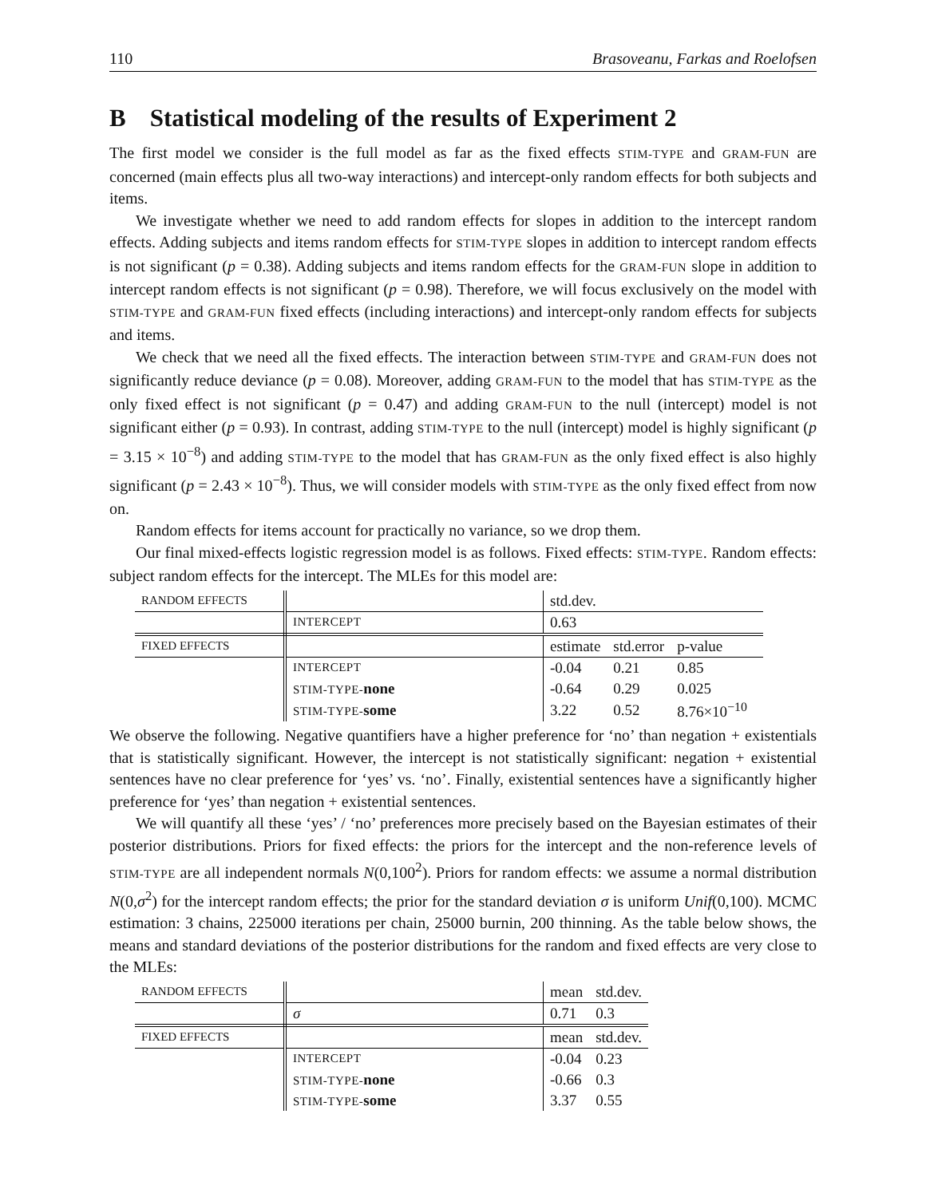110 Brasoveanu, Farkas and Roelofsen
B Statistical modeling of the results of Experiment 2
The first model we consider is the full model as far as the fixed effects STIM-TYPE and GRAM-FUN are concerned (main effects plus all two-way interactions) and intercept-only random effects for both subjects and items.
We investigate whether we need to add random effects for slopes in addition to the intercept random effects. Adding subjects and items random effects for STIM-TYPE slopes in addition to intercept random effects is not significant (p = 0.38). Adding subjects and items random effects for the GRAM-FUN slope in addition to intercept random effects is not significant (p = 0.98). Therefore, we will focus exclusively on the model with STIM-TYPE and GRAM-FUN fixed effects (including interactions) and intercept-only random effects for subjects and items.
We check that we need all the fixed effects. The interaction between STIM-TYPE and GRAM-FUN does not significantly reduce deviance (p = 0.08). Moreover, adding GRAM-FUN to the model that has STIM-TYPE as the only fixed effect is not significant (p = 0.47) and adding GRAM-FUN to the null (intercept) model is not significant either (p = 0.93). In contrast, adding STIM-TYPE to the null (intercept) model is highly significant (p = 3.15 × 10<sup>−8</sup>) and adding STIM-TYPE to the model that has GRAM-FUN as the only fixed effect is also highly significant (p = 2.43 × 10<sup>−8</sup>). Thus, we will consider models with STIM-TYPE as the only fixed effect from now on.
Random effects for items account for practically no variance, so we drop them.
Our final mixed-effects logistic regression model is as follows. Fixed effects: STIM-TYPE. Random effects: subject random effects for the intercept. The MLEs for this model are:
| RANDOM EFFECTS | | std.dev. | | |
| | INTERCEPT | 0.63 | | |
| FIXED EFFECTS | | estimate | std.error | p-value |
| | INTERCEPT | -0.04 | 0.21 | 0.85 |
| | STIM-TYPE- none | -0.64 | 0.29 | 0.025 |
| | STIM-TYPE- some | 3.22 | 0.52 | 8.76×10<sup>−10</sup> |
We observe the following. Negative quantifiers have a higher preference for ‘no’ than negation + existentials that is statistically significant. However, the intercept is not statistically significant: negation + existential sentences have no clear preference for ‘yes’ vs. ‘no’. Finally, existential sentences have a significantly higher preference for ‘yes’ than negation + existential sentences.
We will quantify all these ‘yes’ / ‘no’ preferences more precisely based on the Bayesian estimates of their posterior distributions. Priors for fixed effects: the priors for the intercept and the non-reference levels of STIM-TYPE are all independent normals N(0,100<sup>2</sup>). Priors for random effects: we assume a normal distribution N(0,σ<sup>2</sup>) for the intercept random effects; the prior for the standard deviation σ is uniform Unif(0,100). MCMC estimation: 3 chains, 225000 iterations per chain, 25000 burnin, 200 thinning. As the table below shows, the means and standard deviations of the posterior distributions for the random and fixed effects are very close to the MLEs:
| RANDOM EFFECTS | | mean | std.dev. |
| | σ | 0.71 | 0.3 |
| FIXED EFFECTS | | mean | std.dev. |
| | INTERCEPT | -0.04 | 0.23 |
| | STIM-TYPE- none | -0.66 | 0.3 |
| | STIM-TYPE- some | 3.37 | 0.55 |